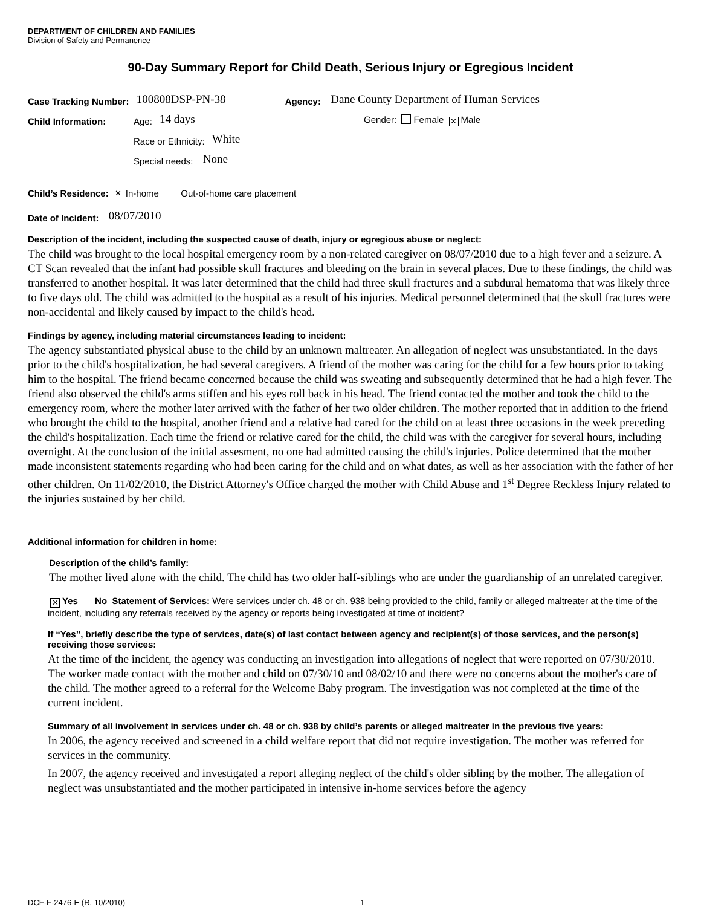DEPARTMENT OF CHILDREN AND FAMILIES
Division of Safety and Permanence
90-Day Summary Report for Child Death, Serious Injury or Egregious Incident
Case Tracking Number: 100808DSP-PN-38 Agency: Dane County Department of Human Services
Child Information: Age: 14 days Gender: Female ✕ Male
Race or Ethnicity: White
Special needs: None
Child’s Residence: ✕ In-home Out-of-home care placement
Date of Incident: 08/07/2010
Description of the incident, including the suspected cause of death, injury or egregious abuse or neglect:
The child was brought to the local hospital emergency room by a non-related caregiver on 08/07/2010 due to a high fever and a seizure. A CT Scan revealed that the infant had possible skull fractures and bleeding on the brain in several places. Due to these findings, the child was transferred to another hospital. It was later determined that the child had three skull fractures and a subdural hematoma that was likely three to five days old. The child was admitted to the hospital as a result of his injuries. Medical personnel determined that the skull fractures were non-accidental and likely caused by impact to the child's head.
Findings by agency, including material circumstances leading to incident:
The agency substantiated physical abuse to the child by an unknown maltreater. An allegation of neglect was unsubstantiated. In the days prior to the child's hospitalization, he had several caregivers. A friend of the mother was caring for the child for a few hours prior to taking him to the hospital. The friend became concerned because the child was sweating and subsequently determined that he had a high fever. The friend also observed the child's arms stiffen and his eyes roll back in his head. The friend contacted the mother and took the child to the emergency room, where the mother later arrived with the father of her two older children. The mother reported that in addition to the friend who brought the child to the hospital, another friend and a relative had cared for the child on at least three occasions in the week preceding the child's hospitalization. Each time the friend or relative cared for the child, the child was with the caregiver for several hours, including overnight. At the conclusion of the initial assesment, no one had admitted causing the child's injuries. Police determined that the mother made inconsistent statements regarding who had been caring for the child and on what dates, as well as her association with the father of her other children. On 11/02/2010, the District Attorney's Office charged the mother with Child Abuse and 1<sup>st</sup> Degree Reckless Injury related to the injuries sustained by her child.
Additional information for children in home:
Description of the child’s family:
The mother lived alone with the child. The child has two older half-siblings who are under the guardianship of an unrelated caregiver.
✕ Yes No Statement of Services: Were services under ch. 48 or ch. 938 being provided to the child, family or alleged maltreater at the time of the incident, including any referrals received by the agency or reports being investigated at time of incident?
If “Yes”, briefly describe the type of services, date(s) of last contact between agency and recipient(s) of those services, and the person(s) receiving those services:
At the time of the incident, the agency was conducting an investigation into allegations of neglect that were reported on 07/30/2010. The worker made contact with the mother and child on 07/30/10 and 08/02/10 and there were no concerns about the mother's care of the child. The mother agreed to a referral for the Welcome Baby program. The investigation was not completed at the time of the current incident.
Summary of all involvement in services under ch. 48 or ch. 938 by child’s parents or alleged maltreater in the previous five years:
In 2006, the agency received and screened in a child welfare report that did not require investigation. The mother was referred for services in the community.
In 2007, the agency received and investigated a report alleging neglect of the child's older sibling by the mother. The allegation of neglect was unsubstantiated and the mother participated in intensive in-home services before the agency
DCF-F-2476-E (R. 10/2010) 1